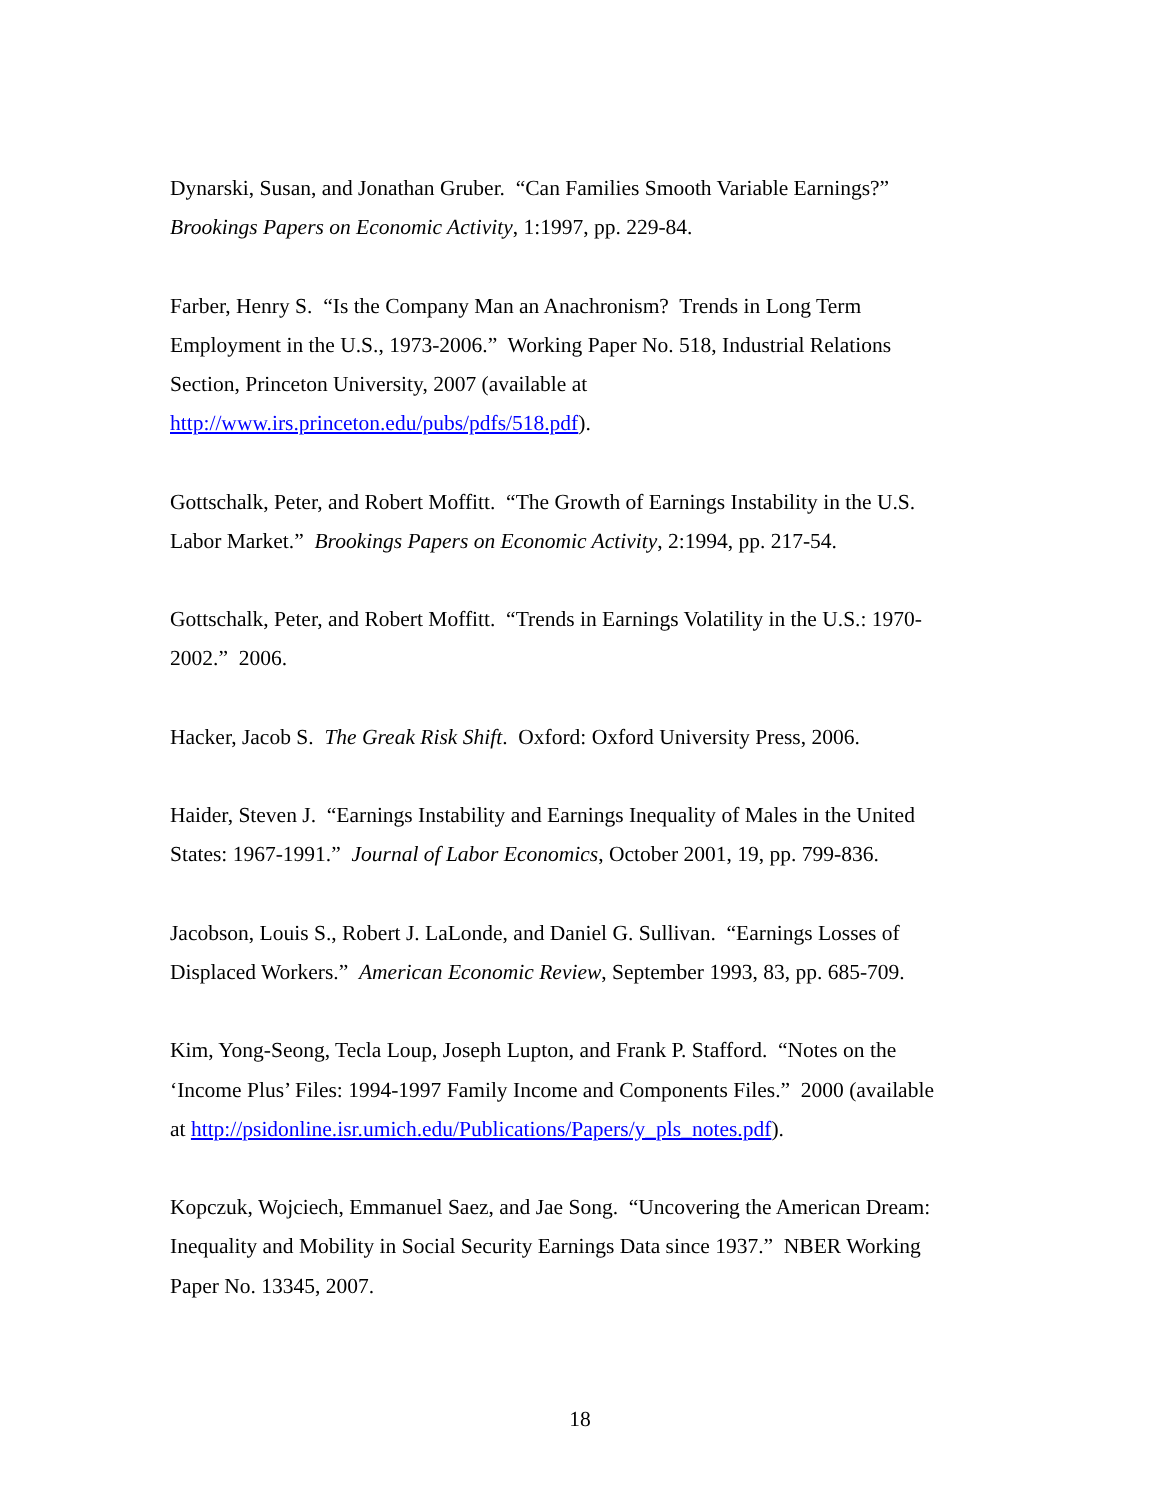Dynarski, Susan, and Jonathan Gruber. “Can Families Smooth Variable Earnings?”
Brookings Papers on Economic Activity, 1:1997, pp. 229-84.
Farber, Henry S. “Is the Company Man an Anachronism? Trends in Long Term
Employment in the U.S., 1973-2006.” Working Paper No. 518, Industrial Relations
Section, Princeton University, 2007 (available at
http://www.irs.princeton.edu/pubs/pdfs/518.pdf).
Gottschalk, Peter, and Robert Moffitt. “The Growth of Earnings Instability in the U.S.
Labor Market.” Brookings Papers on Economic Activity, 2:1994, pp. 217-54.
Gottschalk, Peter, and Robert Moffitt. “Trends in Earnings Volatility in the U.S.: 1970-
2002.” 2006.
Hacker, Jacob S. The Greak Risk Shift. Oxford: Oxford University Press, 2006.
Haider, Steven J. “Earnings Instability and Earnings Inequality of Males in the United
States: 1967-1991.” Journal of Labor Economics, October 2001, 19, pp. 799-836.
Jacobson, Louis S., Robert J. LaLonde, and Daniel G. Sullivan. “Earnings Losses of
Displaced Workers.” American Economic Review, September 1993, 83, pp. 685-709.
Kim, Yong-Seong, Tecla Loup, Joseph Lupton, and Frank P. Stafford. “Notes on the
‘Income Plus’ Files: 1994-1997 Family Income and Components Files.” 2000 (available
at http://psidonline.isr.umich.edu/Publications/Papers/y_pls_notes.pdf).
Kopczuk, Wojciech, Emmanuel Saez, and Jae Song. “Uncovering the American Dream:
Inequality and Mobility in Social Security Earnings Data since 1937.” NBER Working
Paper No. 13345, 2007.
18